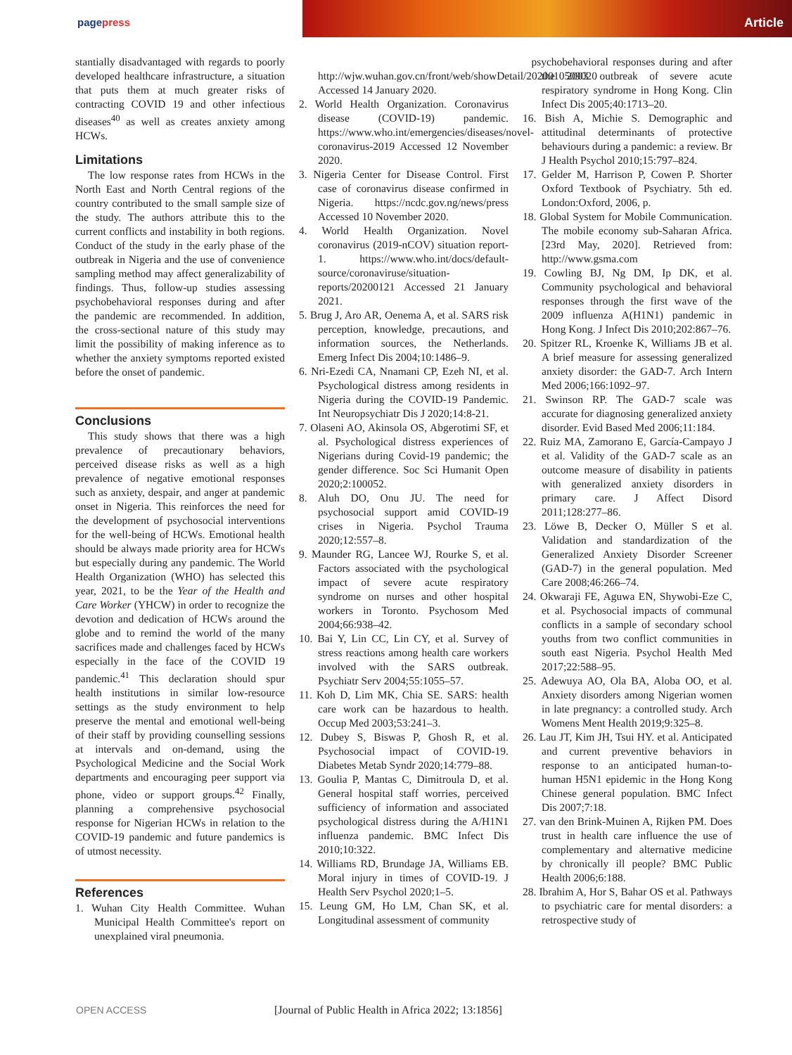pagepress Article
stantially disadvantaged with regards to poorly developed healthcare infrastructure, a situation that puts them at much greater risks of contracting COVID 19 and other infectious diseases<sup>40</sup> as well as creates anxiety among HCWs.
Limitations
The low response rates from HCWs in the North East and North Central regions of the country contributed to the small sample size of the study. The authors attribute this to the current conflicts and instability in both regions. Conduct of the study in the early phase of the outbreak in Nigeria and the use of convenience sampling method may affect generalizability of findings. Thus, follow-up studies assessing psychobehavioral responses during and after the pandemic are recommended. In addition, the cross-sectional nature of this study may limit the possibility of making inference as to whether the anxiety symptoms reported existed before the onset of pandemic.
Conclusions
This study shows that there was a high prevalence of precautionary behaviors, perceived disease risks as well as a high prevalence of negative emotional responses such as anxiety, despair, and anger at pandemic onset in Nigeria. This reinforces the need for the development of psychosocial interventions for the well-being of HCWs. Emotional health should be always made priority area for HCWs but especially during any pandemic. The World Health Organization (WHO) has selected this year, 2021, to be the Year of the Health and Care Worker (YHCW) in order to recognize the devotion and dedication of HCWs around the globe and to remind the world of the many sacrifices made and challenges faced by HCWs especially in the face of the COVID 19 pandemic.<sup>41</sup> This declaration should spur health institutions in similar low-resource settings as the study environment to help preserve the mental and emotional well-being of their staff by providing counselling sessions at intervals and on-demand, using the Psychological Medicine and the Social Work departments and encouraging peer support via phone, video or support groups.<sup>42</sup> Finally, planning a comprehensive psychosocial response for Nigerian HCWs in relation to the COVID-19 pandemic and future pandemics is of utmost necessity.
References
1. Wuhan City Health Committee. Wuhan Municipal Health Committee's report on unexplained viral pneumonia.
http://wjw.wuhan.gov.cn/front/web/showDetail/2020010509020 Accessed 14 January 2020.
2. World Health Organization. Coronavirus disease (COVID-19) pandemic. https://www.who.int/emergencies/diseases/novel-coronavirus-2019 Accessed 12 November 2020.
3. Nigeria Center for Disease Control. First case of coronavirus disease confirmed in Nigeria. https://ncdc.gov.ng/news/press Accessed 10 November 2020.
4. World Health Organization. Novel coronavirus (2019-nCOV) situation report-1. https://www.who.int/docs/default-source/coronaviruse/situation-reports/20200121 Accessed 21 January 2021.
5. Brug J, Aro AR, Oenema A, et al. SARS risk perception, knowledge, precautions, and information sources, the Netherlands. Emerg Infect Dis 2004;10:1486–9.
6. Nri-Ezedi CA, Nnamani CP, Ezeh NI, et al. Psychological distress among residents in Nigeria during the COVID-19 Pandemic. Int Neuropsychiatr Dis J 2020;14:8-21.
7. Olaseni AO, Akinsola OS, Abgerotimi SF, et al. Psychological distress experiences of Nigerians during Covid-19 pandemic; the gender difference. Soc Sci Humanit Open 2020;2:100052.
8. Aluh DO, Onu JU. The need for psychosocial support amid COVID-19 crises in Nigeria. Psychol Trauma 2020;12:557–8.
9. Maunder RG, Lancee WJ, Rourke S, et al. Factors associated with the psychological impact of severe acute respiratory syndrome on nurses and other hospital workers in Toronto. Psychosom Med 2004;66:938–42.
10. Bai Y, Lin CC, Lin CY, et al. Survey of stress reactions among health care workers involved with the SARS outbreak. Psychiatr Serv 2004;55:1055–57.
11. Koh D, Lim MK, Chia SE. SARS: health care work can be hazardous to health. Occup Med 2003;53:241–3.
12. Dubey S, Biswas P, Ghosh R, et al. Psychosocial impact of COVID-19. Diabetes Metab Syndr 2020;14:779–88.
13. Goulia P, Mantas C, Dimitroula D, et al. General hospital staff worries, perceived sufficiency of information and associated psychological distress during the A/H1N1 influenza pandemic. BMC Infect Dis 2010;10:322.
14. Williams RD, Brundage JA, Williams EB. Moral injury in times of COVID-19. J Health Serv Psychol 2020;1–5.
15. Leung GM, Ho LM, Chan SK, et al. Longitudinal assessment of community
psychobehavioral responses during and after the 2003 outbreak of severe acute respiratory syndrome in Hong Kong. Clin Infect Dis 2005;40:1713–20.
16. Bish A, Michie S. Demographic and attitudinal determinants of protective behaviours during a pandemic: a review. Br J Health Psychol 2010;15:797–824.
17. Gelder M, Harrison P, Cowen P. Shorter Oxford Textbook of Psychiatry. 5th ed. London:Oxford, 2006, p.
18. Global System for Mobile Communication. The mobile economy sub-Saharan Africa. [23rd May, 2020]. Retrieved from: http://www.gsma.com
19. Cowling BJ, Ng DM, Ip DK, et al. Community psychological and behavioral responses through the first wave of the 2009 influenza A(H1N1) pandemic in Hong Kong. J Infect Dis 2010;202:867–76.
20. Spitzer RL, Kroenke K, Williams JB et al. A brief measure for assessing generalized anxiety disorder: the GAD-7. Arch Intern Med 2006;166:1092–97.
21. Swinson RP. The GAD-7 scale was accurate for diagnosing generalized anxiety disorder. Evid Based Med 2006;11:184.
22. Ruiz MA, Zamorano E, García-Campayo J et al. Validity of the GAD-7 scale as an outcome measure of disability in patients with generalized anxiety disorders in primary care. J Affect Disord 2011;128:277–86.
23. Löwe B, Decker O, Müller S et al. Validation and standardization of the Generalized Anxiety Disorder Screener (GAD-7) in the general population. Med Care 2008;46:266–74.
24. Okwaraji FE, Aguwa EN, Shywobi-Eze C, et al. Psychosocial impacts of communal conflicts in a sample of secondary school youths from two conflict communities in south east Nigeria. Psychol Health Med 2017;22:588–95.
25. Adewuya AO, Ola BA, Aloba OO, et al. Anxiety disorders among Nigerian women in late pregnancy: a controlled study. Arch Womens Ment Health 2019;9:325–8.
26. Lau JT, Kim JH, Tsui HY. et al. Anticipated and current preventive behaviors in response to an anticipated human-to-human H5N1 epidemic in the Hong Kong Chinese general population. BMC Infect Dis 2007;7:18.
27. van den Brink-Muinen A, Rijken PM. Does trust in health care influence the use of complementary and alternative medicine by chronically ill people? BMC Public Health 2006;6:188.
28. Ibrahim A, Hor S, Bahar OS et al. Pathways to psychiatric care for mental disorders: a retrospective study of
OPEN ACCESS
[Journal of Public Health in Africa 2022; 13:1856]